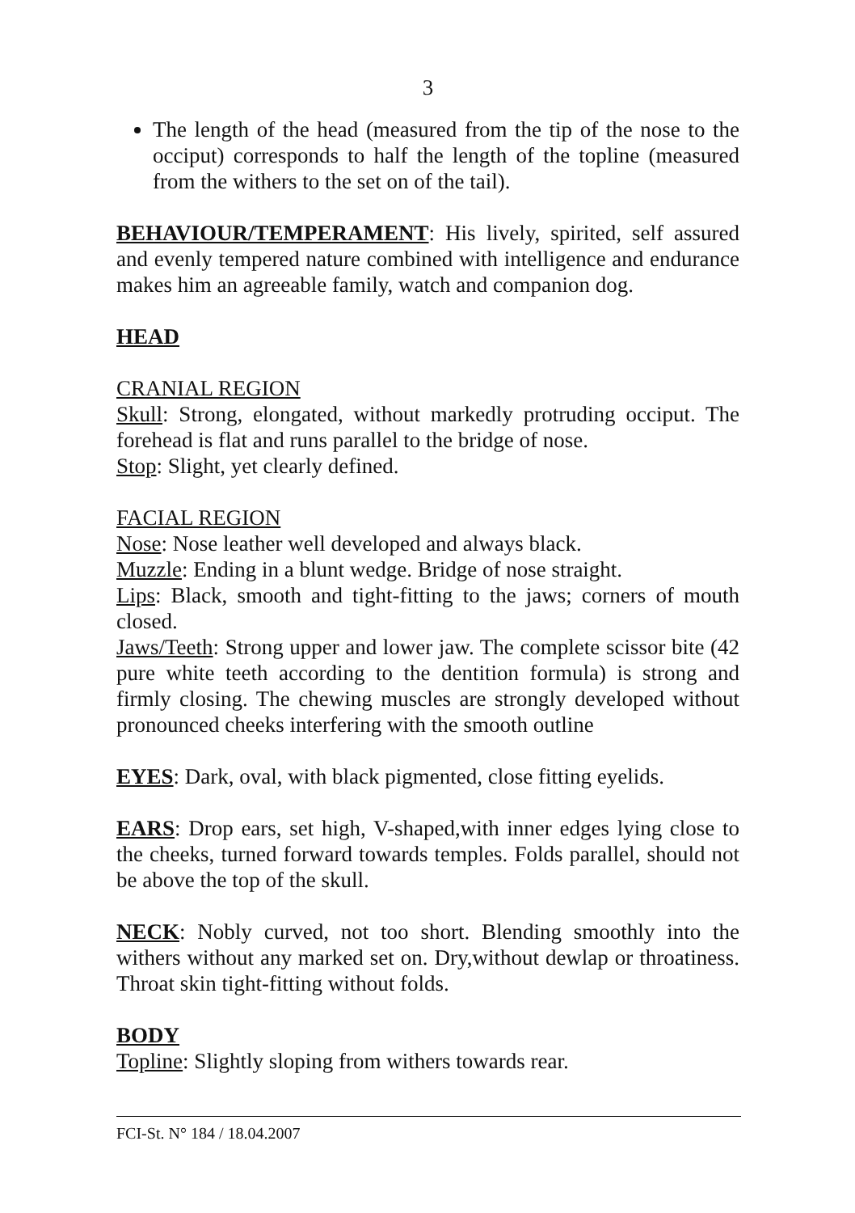3
The length of the head (measured from the tip of the nose to the occiput) corresponds to half the length of the topline (measured from the withers to the set on of the tail).
BEHAVIOUR/TEMPERAMENT: His lively, spirited, self assured and evenly tempered nature combined with intelligence and endurance makes him an agreeable family, watch and companion dog.
HEAD
CRANIAL REGION
Skull: Strong, elongated, without markedly protruding occiput. The forehead is flat and runs parallel to the bridge of nose.
Stop: Slight, yet clearly defined.
FACIAL REGION
Nose: Nose leather well developed and always black.
Muzzle: Ending in a blunt wedge. Bridge of nose straight.
Lips: Black, smooth and tight-fitting to the jaws; corners of mouth closed.
Jaws/Teeth: Strong upper and lower jaw. The complete scissor bite (42 pure white teeth according to the dentition formula) is strong and firmly closing. The chewing muscles are strongly developed without pronounced cheeks interfering with the smooth outline
EYES: Dark, oval, with black pigmented, close fitting eyelids.
EARS: Drop ears, set high, V-shaped,with inner edges lying close to the cheeks, turned forward towards temples. Folds parallel, should not be above the top of the skull.
NECK: Nobly curved, not too short. Blending smoothly into the withers without any marked set on. Dry,without dewlap or throatiness. Throat skin tight-fitting without folds.
BODY
Topline: Slightly sloping from withers towards rear.
FCI-St. N° 184 / 18.04.2007